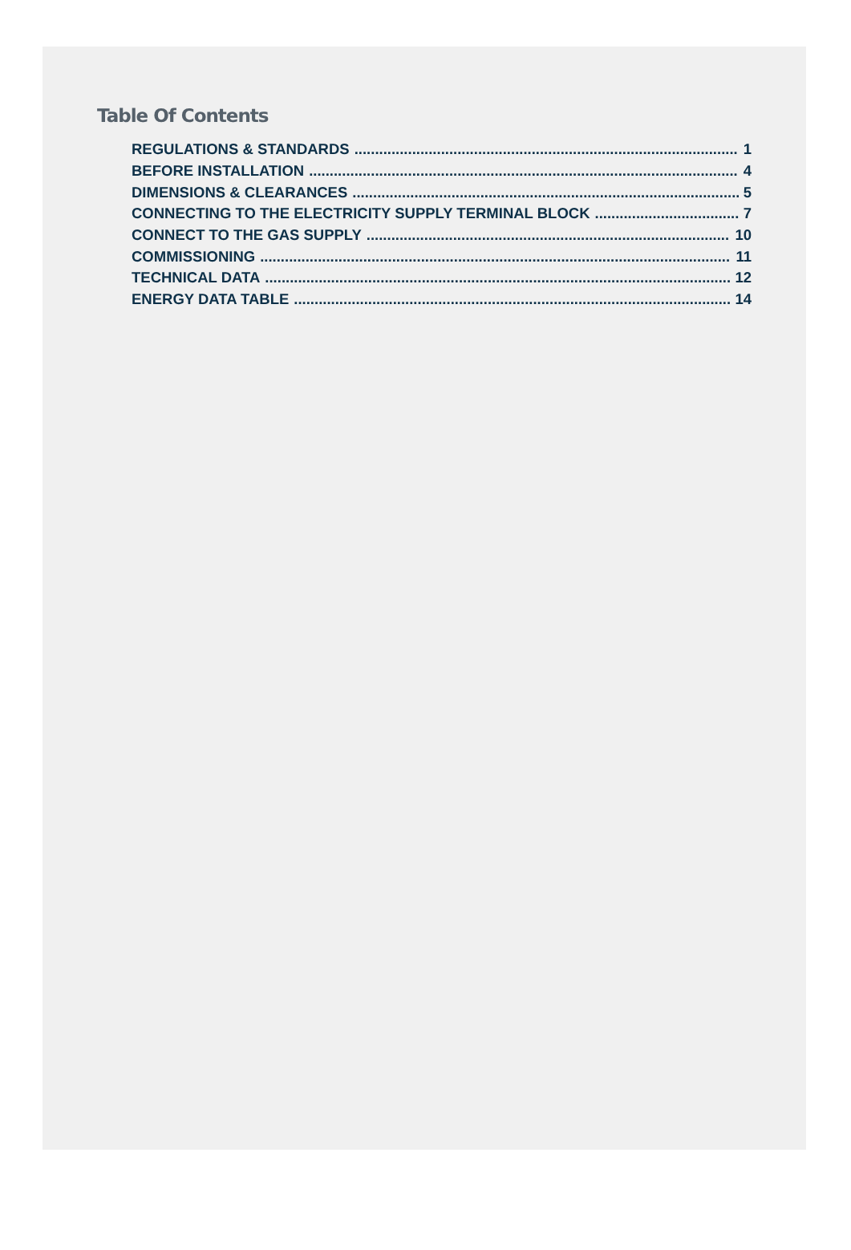Table Of Contents
REGULATIONS & STANDARDS 1
BEFORE INSTALLATION 4
DIMENSIONS & CLEARANCES 5
CONNECTING TO THE ELECTRICITY SUPPLY TERMINAL BLOCK 7
CONNECT TO THE GAS SUPPLY 10
COMMISSIONING 11
TECHNICAL DATA 12
ENERGY DATA TABLE 14